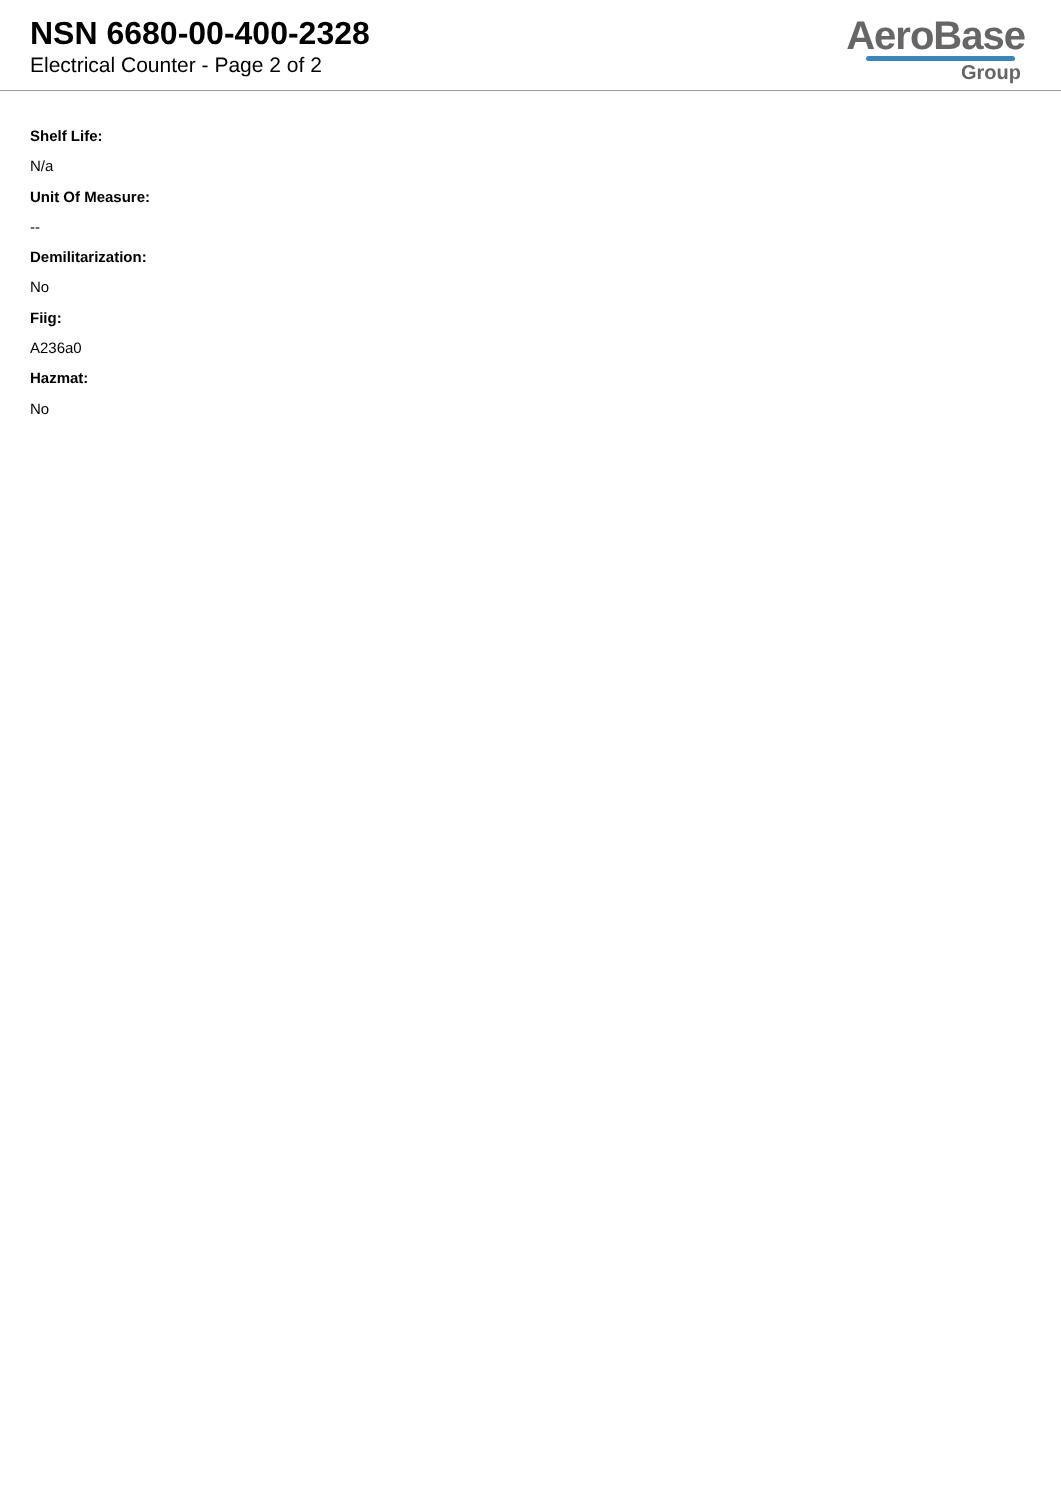NSN 6680-00-400-2328
Electrical Counter - Page 2 of 2
AeroBase
Group
Shelf Life:
N/a
Unit Of Measure:
--
Demilitarization:
No
Fiig:
A236a0
Hazmat:
No